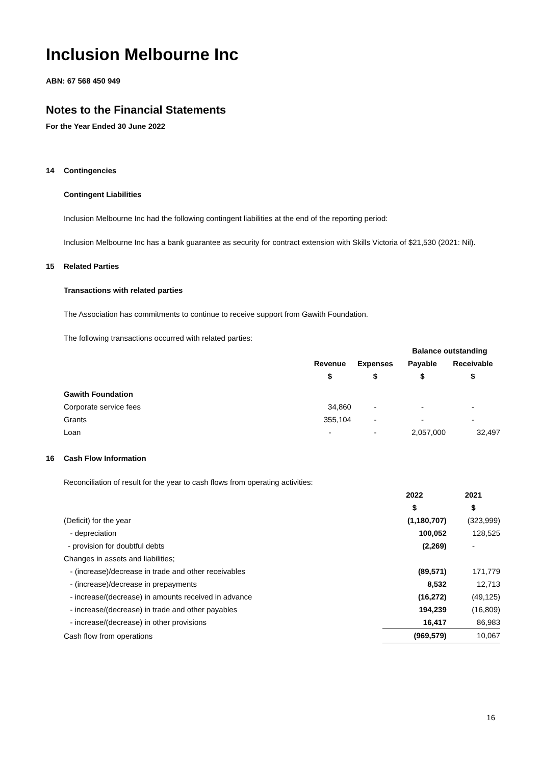Inclusion Melbourne Inc
ABN: 67 568 450 949
Notes to the Financial Statements
For the Year Ended 30 June 2022
14 Contingencies
Contingent Liabilities
Inclusion Melbourne Inc had the following contingent liabilities at the end of the reporting period:
Inclusion Melbourne Inc has a bank guarantee as security for contract extension with Skills Victoria of $21,530 (2021: Nil).
15 Related Parties
Transactions with related parties
The Association has commitments to continue to receive support from Gawith Foundation.
The following transactions occurred with related parties:
| | | | Balance outstanding | |
| --- | --- | --- | --- | --- |
| | Revenue | Expenses | Payable | Receivable |
| | $ | $ | $ | $ |
| Gawith Foundation | | | | |
| Corporate service fees | 34,860 | - | - | - |
| Grants | 355,104 | - | - | - |
| Loan | - | - | 2,057,000 | 32,497 |
16 Cash Flow Information
Reconciliation of result for the year to cash flows from operating activities:
| | 2022 | 2021 |
| --- | --- | --- |
| | $ | $ |
| (Deficit) for the year | (1,180,707) | (323,999) |
| - depreciation | 100,052 | 128,525 |
| - provision for doubtful debts | (2,269) | - |
| Changes in assets and liabilities; | | |
| - (increase)/decrease in trade and other receivables | (89,571) | 171,779 |
| - (increase)/decrease in prepayments | 8,532 | 12,713 |
| - increase/(decrease) in amounts received in advance | (16,272) | (49,125) |
| - increase/(decrease) in trade and other payables | 194,239 | (16,809) |
| - increase/(decrease) in other provisions | 16,417 | 86,983 |
| Cash flow from operations | (969,579) | 10,067 |
16